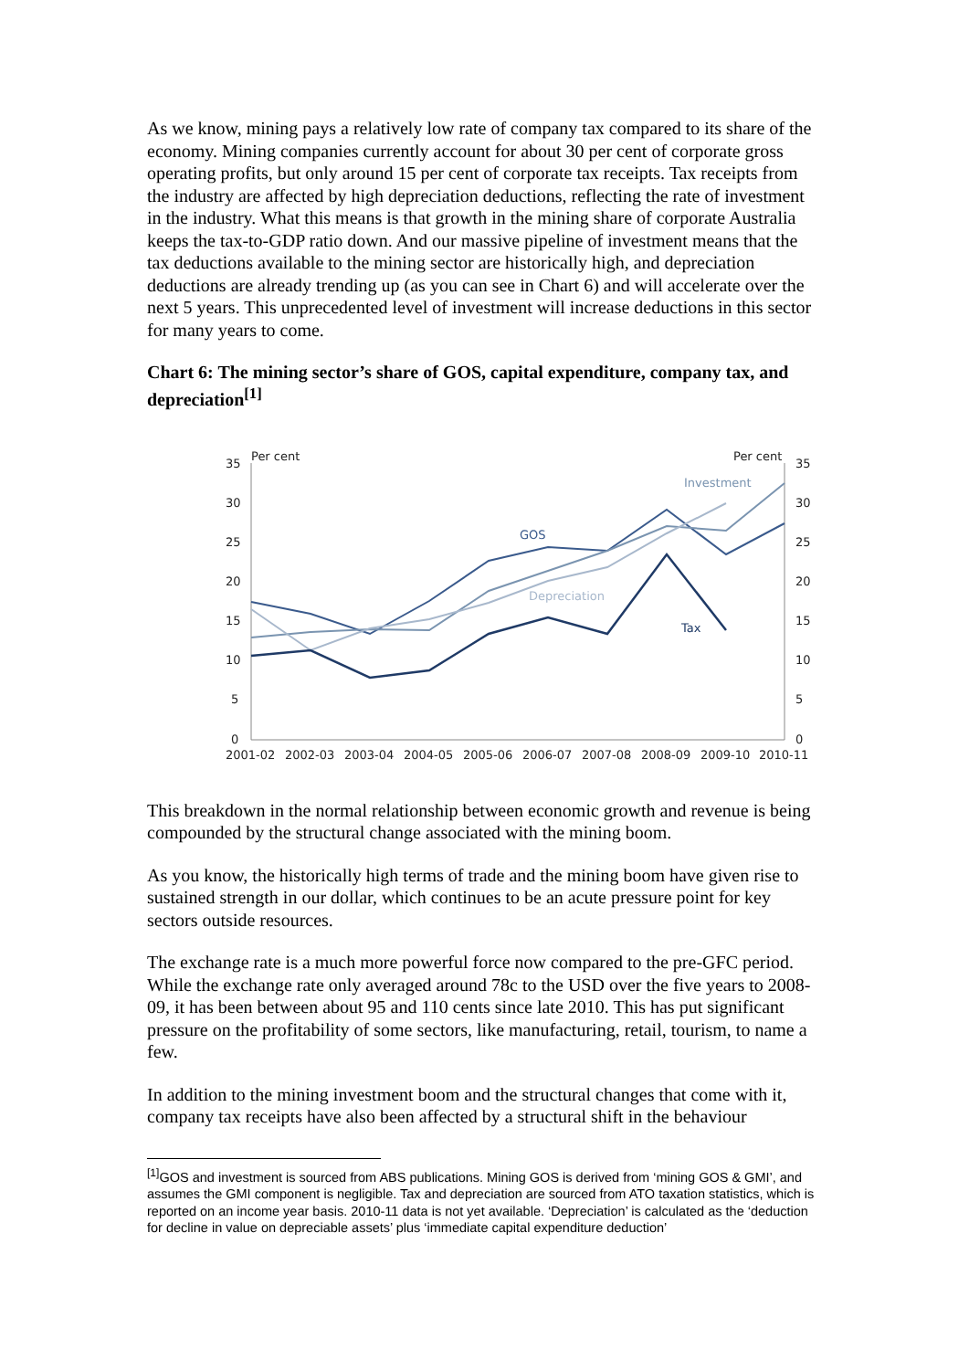As we know, mining pays a relatively low rate of company tax compared to its share of the economy. Mining companies currently account for about 30 per cent of corporate gross operating profits, but only around 15 per cent of corporate tax receipts. Tax receipts from the industry are affected by high depreciation deductions, reflecting the rate of investment in the industry. What this means is that growth in the mining share of corporate Australia keeps the tax-to-GDP ratio down. And our massive pipeline of investment means that the tax deductions available to the mining sector are historically high, and depreciation deductions are already trending up (as you can see in Chart 6) and will accelerate over the next 5 years. This unprecedented level of investment will increase deductions in this sector for many years to come.
Chart 6: The mining sector’s share of GOS, capital expenditure, company tax, and depreciation<sup>[1]</sup>
35
30
25
20
15
10
5
0
35
30
25
20
15
10
5
0
Per cent
Per cent
2001-02
2002-03
2003-04
2004-05
2005-06
2006-07
2007-08
2008-09
2009-10
2010-11
Investment
GOS
Depreciation
Tax
This breakdown in the normal relationship between economic growth and revenue is being compounded by the structural change associated with the mining boom.
As you know, the historically high terms of trade and the mining boom have given rise to sustained strength in our dollar, which continues to be an acute pressure point for key sectors outside resources.
The exchange rate is a much more powerful force now compared to the pre-GFC period. While the exchange rate only averaged around 78c to the USD over the five years to 2008-09, it has been between about 95 and 110 cents since late 2010. This has put significant pressure on the profitability of some sectors, like manufacturing, retail, tourism, to name a few.
In addition to the mining investment boom and the structural changes that come with it, company tax receipts have also been affected by a structural shift in the behaviour
<sup>[1]</sup> GOS and investment is sourced from ABS publications. Mining GOS is derived from ‘mining GOS & GMI’, and assumes the GMI component is negligible. Tax and depreciation are sourced from ATO taxation statistics, which is reported on an income year basis. 2010-11 data is not yet available. ‘Depreciation’ is calculated as the ‘deduction for decline in value on depreciable assets’ plus ‘immediate capital expenditure deduction’